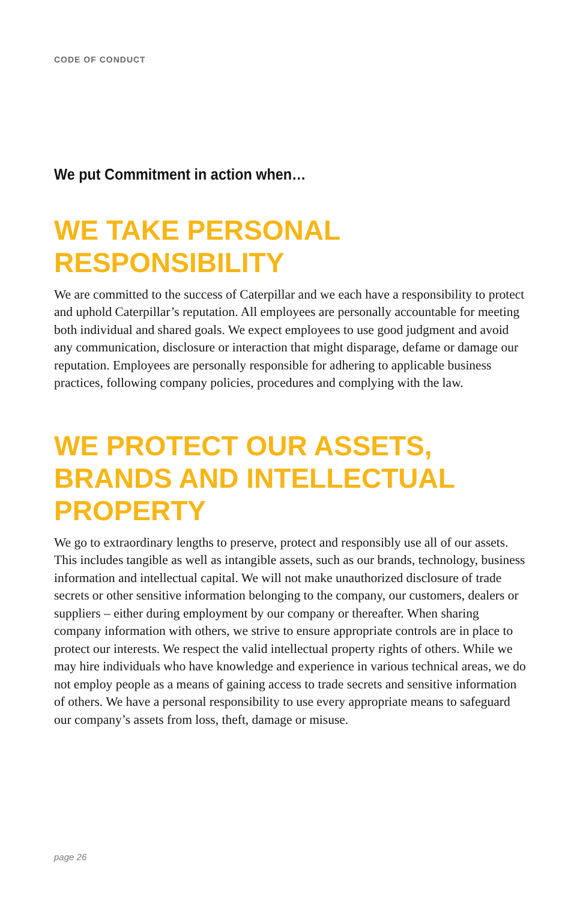CODE OF CONDUCT
We put Commitment in action when…
WE TAKE PERSONAL RESPONSIBILITY
We are committed to the success of Caterpillar and we each have a responsibility to protect and uphold Caterpillar’s reputation. All employees are personally accountable for meeting both individual and shared goals. We expect employees to use good judgment and avoid any communication, disclosure or interaction that might disparage, defame or damage our reputation. Employees are personally responsible for adhering to applicable business practices, following company policies, procedures and complying with the law.
WE PROTECT OUR ASSETS, BRANDS AND INTELLECTUAL PROPERTY
We go to extraordinary lengths to preserve, protect and responsibly use all of our assets. This includes tangible as well as intangible assets, such as our brands, technology, business information and intellectual capital. We will not make unauthorized disclosure of trade secrets or other sensitive information belonging to the company, our customers, dealers or suppliers – either during employment by our company or thereafter. When sharing company information with others, we strive to ensure appropriate controls are in place to protect our interests. We respect the valid intellectual property rights of others. While we may hire individuals who have knowledge and experience in various technical areas, we do not employ people as a means of gaining access to trade secrets and sensitive information of others. We have a personal responsibility to use every appropriate means to safeguard our company’s assets from loss, theft, damage or misuse.
page 26